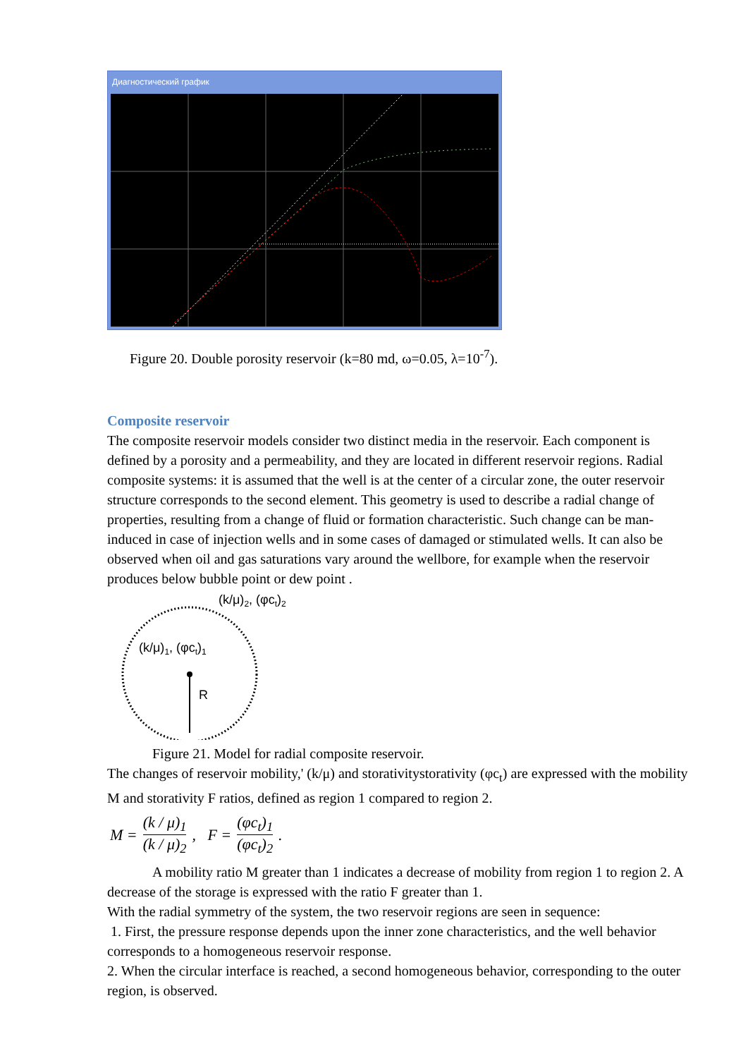Диагностический график
Figure 20. Double porosity reservoir (k=80 md, ω=0.05, λ=10<sup>-7</sup>).
Composite reservoir
The composite reservoir models consider two distinct media in the reservoir. Each component is defined by a porosity and a permeability, and they are located in different reservoir regions. Radial composite systems: it is assumed that the well is at the center of a circular zone, the outer reservoir structure corresponds to the second element. This geometry is used to describe a radial change of properties, resulting from a change of fluid or formation characteristic. Such change can be man-induced in case of injection wells and in some cases of damaged or stimulated wells. It can also be observed when oil and gas saturations vary around the wellbore, for example when the reservoir produces below bubble point or dew point .
(k/μ)2, (φct)2
(k/μ)1, (φct)1
R
Figure 21. Model for radial composite reservoir.
The changes of reservoir mobility,' (k/μ) and storativitystorativity (φc<sub>t</sub>) are expressed with the mobility M and storativity F ratios, defined as region 1 compared to region 2.
M = (k / μ)<sub>1</sub> (k / μ)<sub>2</sub>, F = (φc<sub>t</sub>)<sub>1</sub> (φc<sub>t</sub>)<sub>2</sub>.
A mobility ratio M greater than 1 indicates a decrease of mobility from region 1 to region 2. A decrease of the storage is expressed with the ratio F greater than 1.
With the radial symmetry of the system, the two reservoir regions are seen in sequence:
1. First, the pressure response depends upon the inner zone characteristics, and the well behavior corresponds to a homogeneous reservoir response.
2. When the circular interface is reached, a second homogeneous behavior, corresponding to the outer region, is observed.